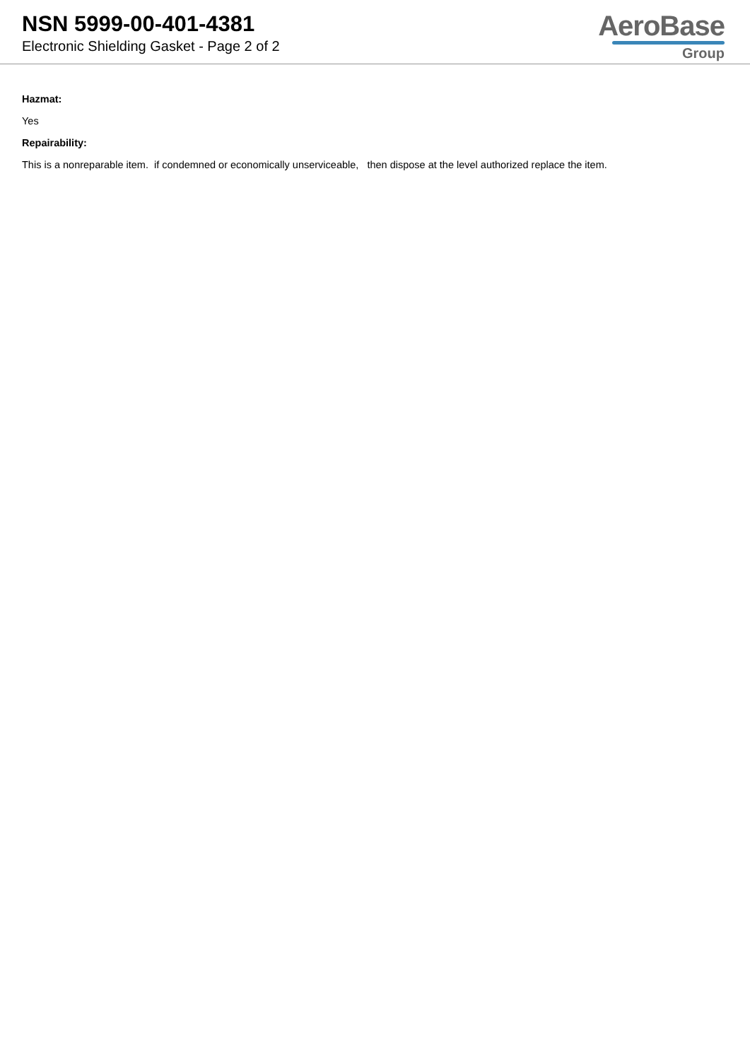NSN 5999-00-401-4381
Electronic Shielding Gasket - Page 2 of 2
AeroBase
Group
Hazmat:
Yes
Repairability:
This is a nonreparable item. if condemned or economically unserviceable, then dispose at the level authorized replace the item.